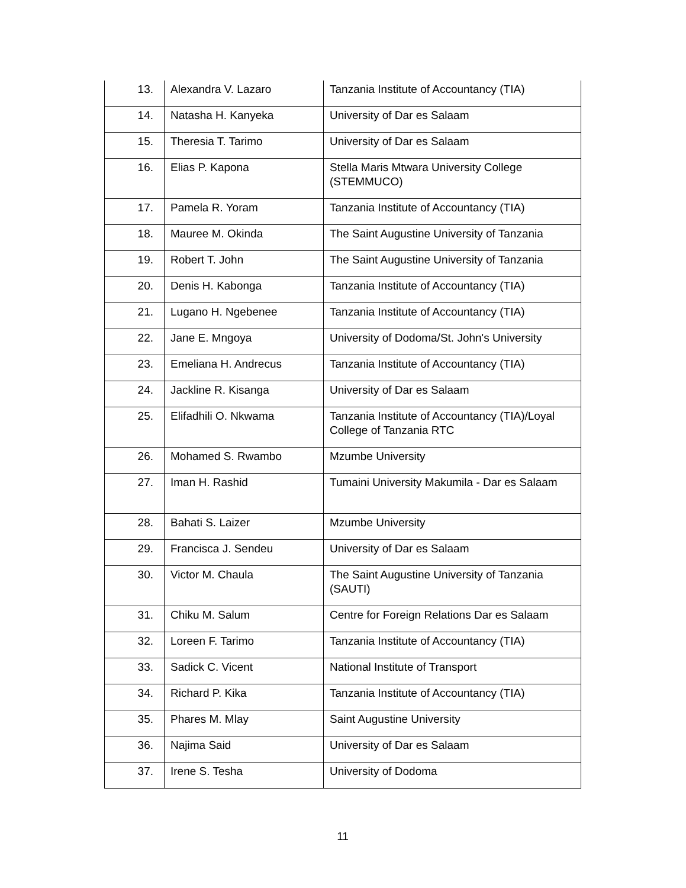| 13. | Alexandra V. Lazaro | Tanzania Institute of Accountancy (TIA) |
| 14. | Natasha H. Kanyeka | University of Dar es Salaam |
| 15. | Theresia T. Tarimo | University of Dar es Salaam |
| 16. | Elias P. Kapona | Stella Maris Mtwara University College (STEMMUCO) |
| 17. | Pamela R. Yoram | Tanzania Institute of Accountancy (TIA) |
| 18. | Mauree M. Okinda | The Saint Augustine University of Tanzania |
| 19. | Robert T. John | The Saint Augustine University of Tanzania |
| 20. | Denis H. Kabonga | Tanzania Institute of Accountancy (TIA) |
| 21. | Lugano H. Ngebenee | Tanzania Institute of Accountancy (TIA) |
| 22. | Jane E. Mngoya | University of Dodoma/St. John's University |
| 23. | Emeliana H. Andrecus | Tanzania Institute of Accountancy (TIA) |
| 24. | Jackline R. Kisanga | University of Dar es Salaam |
| 25. | Elifadhili O. Nkwama | Tanzania Institute of Accountancy (TIA)/Loyal College of Tanzania RTC |
| 26. | Mohamed S. Rwambo | Mzumbe University |
| 27. | Iman H. Rashid | Tumaini University Makumila - Dar es Salaam |
| 28. | Bahati S. Laizer | Mzumbe University |
| 29. | Francisca J. Sendeu | University of Dar es Salaam |
| 30. | Victor M. Chaula | The Saint Augustine University of Tanzania (SAUTI) |
| 31. | Chiku M. Salum | Centre for Foreign Relations Dar es Salaam |
| 32. | Loreen F. Tarimo | Tanzania Institute of Accountancy (TIA) |
| 33. | Sadick C. Vicent | National Institute of Transport |
| 34. | Richard P. Kika | Tanzania Institute of Accountancy (TIA) |
| 35. | Phares M. Mlay | Saint Augustine University |
| 36. | Najima Said | University of Dar es Salaam |
| 37. | Irene S. Tesha | University of Dodoma |
11